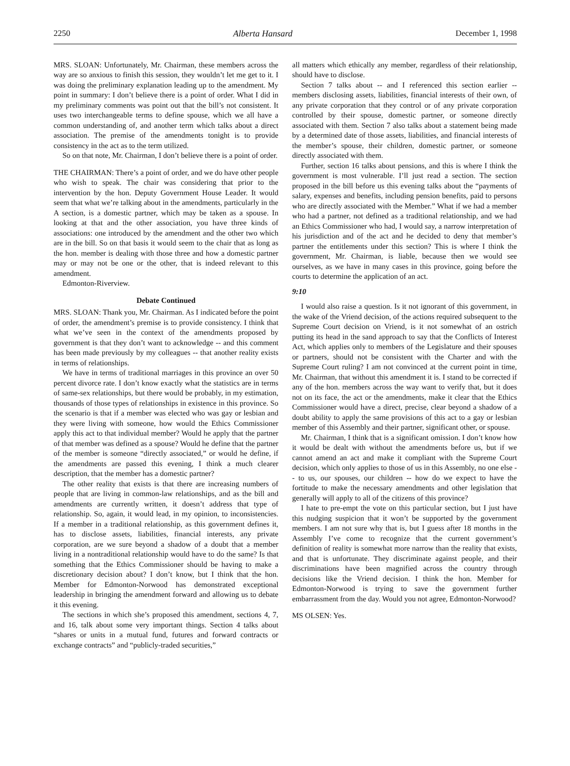2250 Alberta Hansard December 1, 1998
MRS. SLOAN: Unfortunately, Mr. Chairman, these members across the way are so anxious to finish this session, they wouldn’t let me get to it. I was doing the preliminary explanation leading up to the amendment. My point in summary: I don’t believe there is a point of order. What I did in my preliminary comments was point out that the bill’s not consistent. It uses two interchangeable terms to define spouse, which we all have a common understanding of, and another term which talks about a direct association. The premise of the amendments tonight is to provide consistency in the act as to the term utilized.
So on that note, Mr. Chairman, I don’t believe there is a point of order.
THE CHAIRMAN: There’s a point of order, and we do have other people who wish to speak. The chair was considering that prior to the intervention by the hon. Deputy Government House Leader. It would seem that what we’re talking about in the amendments, particularly in the A section, is a domestic partner, which may be taken as a spouse. In looking at that and the other association, you have three kinds of associations: one introduced by the amendment and the other two which are in the bill. So on that basis it would seem to the chair that as long as the hon. member is dealing with those three and how a domestic partner may or may not be one or the other, that is indeed relevant to this amendment.
Edmonton-Riverview.
Debate Continued
MRS. SLOAN: Thank you, Mr. Chairman. As I indicated before the point of order, the amendment’s premise is to provide consistency. I think that what we’ve seen in the context of the amendments proposed by government is that they don’t want to acknowledge -- and this comment has been made previously by my colleagues -- that another reality exists in terms of relationships.
We have in terms of traditional marriages in this province an over 50 percent divorce rate. I don’t know exactly what the statistics are in terms of same-sex relationships, but there would be probably, in my estimation, thousands of those types of relationships in existence in this province. So the scenario is that if a member was elected who was gay or lesbian and they were living with someone, how would the Ethics Commissioner apply this act to that individual member? Would he apply that the partner of that member was defined as a spouse? Would he define that the partner of the member is someone “directly associated,” or would he define, if the amendments are passed this evening, I think a much clearer description, that the member has a domestic partner?
The other reality that exists is that there are increasing numbers of people that are living in common-law relationships, and as the bill and amendments are currently written, it doesn’t address that type of relationship. So, again, it would lead, in my opinion, to inconsistencies. If a member in a traditional relationship, as this government defines it, has to disclose assets, liabilities, financial interests, any private corporation, are we sure beyond a shadow of a doubt that a member living in a nontraditional relationship would have to do the same? Is that something that the Ethics Commissioner should be having to make a discretionary decision about? I don’t know, but I think that the hon. Member for Edmonton-Norwood has demonstrated exceptional leadership in bringing the amendment forward and allowing us to debate it this evening.
The sections in which she’s proposed this amendment, sections 4, 7, and 16, talk about some very important things. Section 4 talks about “shares or units in a mutual fund, futures and forward contracts or exchange contracts” and “publicly-traded securities,”
all matters which ethically any member, regardless of their relationship, should have to disclose.
Section 7 talks about -- and I referenced this section earlier -- members disclosing assets, liabilities, financial interests of their own, of any private corporation that they control or of any private corporation controlled by their spouse, domestic partner, or someone directly associated with them. Section 7 also talks about a statement being made by a determined date of those assets, liabilities, and financial interests of the member’s spouse, their children, domestic partner, or someone directly associated with them.
Further, section 16 talks about pensions, and this is where I think the government is most vulnerable. I’ll just read a section. The section proposed in the bill before us this evening talks about the “payments of salary, expenses and benefits, including pension benefits, paid to persons who are directly associated with the Member.” What if we had a member who had a partner, not defined as a traditional relationship, and we had an Ethics Commissioner who had, I would say, a narrow interpretation of his jurisdiction and of the act and he decided to deny that member’s partner the entitlements under this section? This is where I think the government, Mr. Chairman, is liable, because then we would see ourselves, as we have in many cases in this province, going before the courts to determine the application of an act.
9:10
I would also raise a question. Is it not ignorant of this government, in the wake of the Vriend decision, of the actions required subsequent to the Supreme Court decision on Vriend, is it not somewhat of an ostrich putting its head in the sand approach to say that the Conflicts of Interest Act, which applies only to members of the Legislature and their spouses or partners, should not be consistent with the Charter and with the Supreme Court ruling? I am not convinced at the current point in time, Mr. Chairman, that without this amendment it is. I stand to be corrected if any of the hon. members across the way want to verify that, but it does not on its face, the act or the amendments, make it clear that the Ethics Commissioner would have a direct, precise, clear beyond a shadow of a doubt ability to apply the same provisions of this act to a gay or lesbian member of this Assembly and their partner, significant other, or spouse.
Mr. Chairman, I think that is a significant omission. I don’t know how it would be dealt with without the amendments before us, but if we cannot amend an act and make it compliant with the Supreme Court decision, which only applies to those of us in this Assembly, no one else -- to us, our spouses, our children -- how do we expect to have the fortitude to make the necessary amendments and other legislation that generally will apply to all of the citizens of this province?
I hate to pre-empt the vote on this particular section, but I just have this nudging suspicion that it won’t be supported by the government members. I am not sure why that is, but I guess after 18 months in the Assembly I’ve come to recognize that the current government’s definition of reality is somewhat more narrow than the reality that exists, and that is unfortunate. They discriminate against people, and their discriminations have been magnified across the country through decisions like the Vriend decision. I think the hon. Member for Edmonton-Norwood is trying to save the government further embarrassment from the day. Would you not agree, Edmonton-Norwood?
MS OLSEN: Yes.